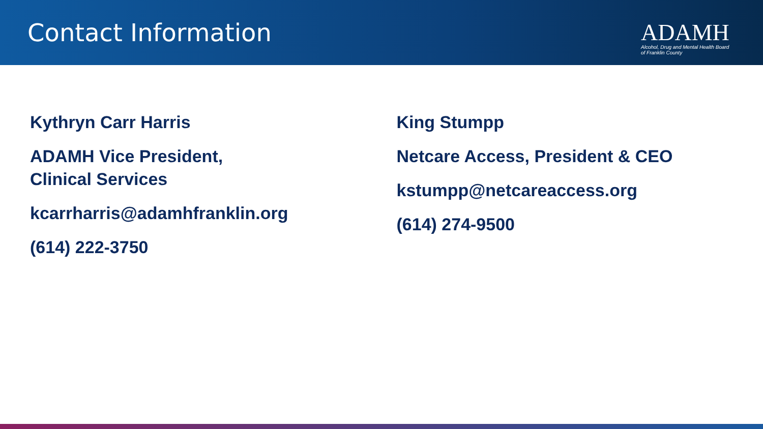Contact Information
ADAMH
Alcohol, Drug and Mental Health Board
of Franklin County
Kythryn Carr Harris
ADAMH Vice President,
Clinical Services
kcarrharris@adamhfranklin.org
(614) 222-3750
King Stumpp
Netcare Access, President & CEO
kstumpp@netcareaccess.org
(614) 274-9500